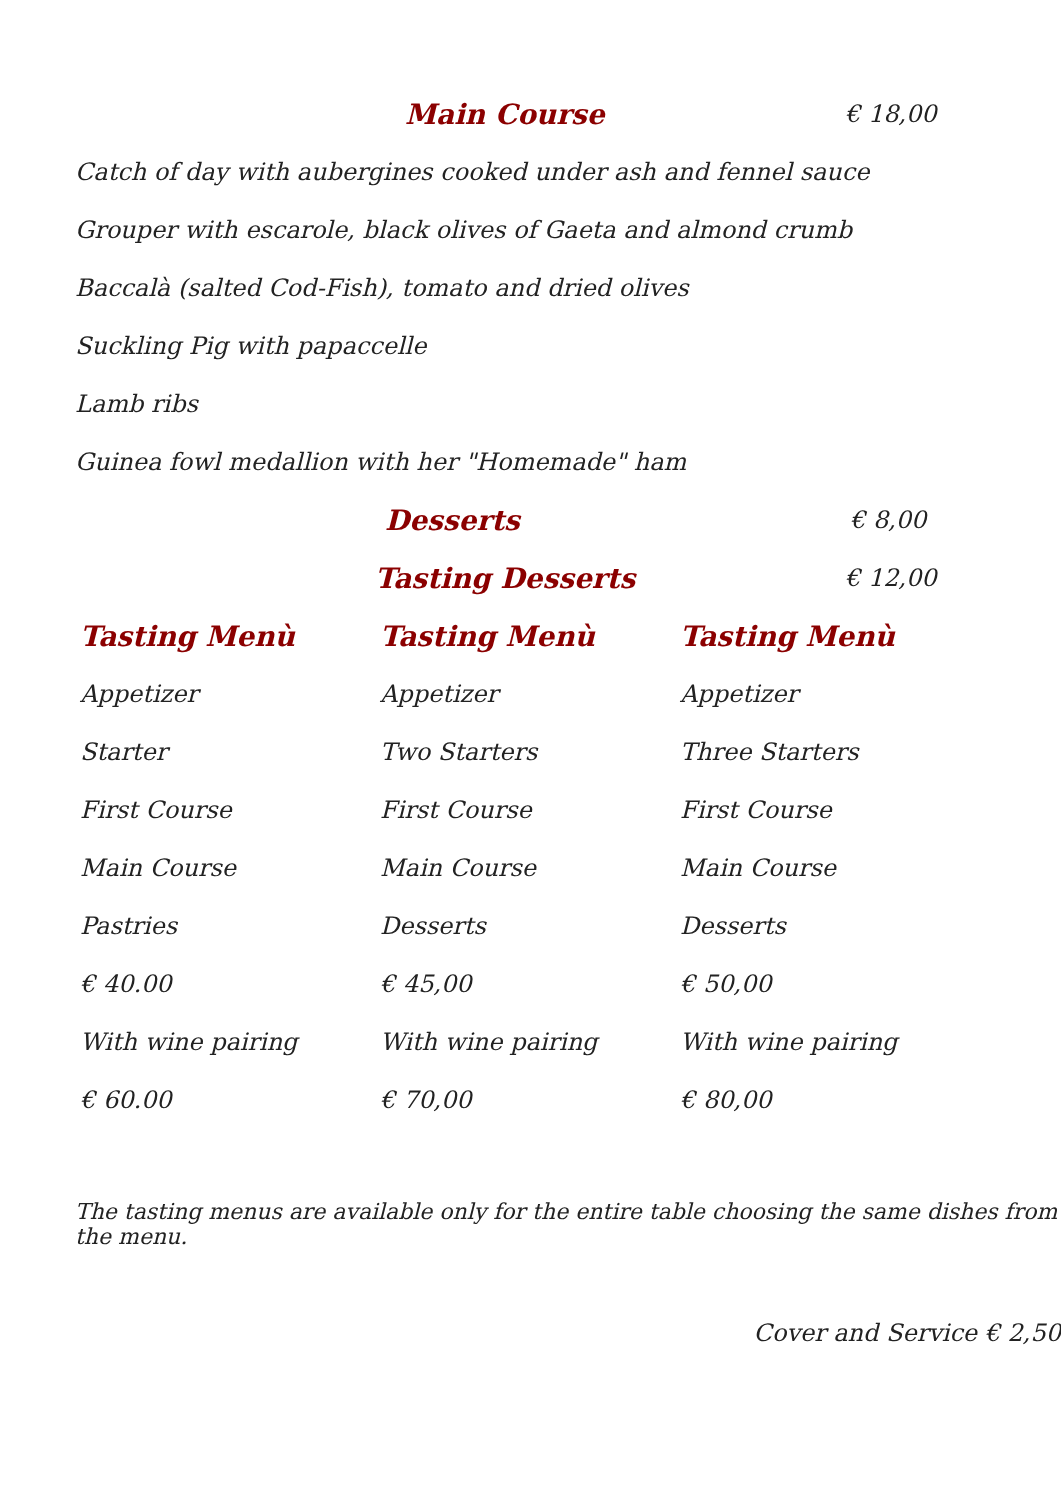Main Course € 18,00
Catch of day with aubergines cooked under ash and fennel sauce
Grouper with escarole, black olives of Gaeta and almond crumb
Baccalà (salted Cod-Fish), tomato and dried olives
Suckling Pig with papaccelle
Lamb ribs
Guinea fowl medallion with her "Homemade" ham
Desserts € 8,00
Tasting Desserts € 12,00
| Tasting Menù | Tasting Menù | Tasting Menù |
| --- | --- | --- |
| Appetizer | Appetizer | Appetizer |
| Starter | Two Starters | Three Starters |
| First Course | First Course | First Course |
| Main Course | Main Course | Main Course |
| Pastries | Desserts | Desserts |
| € 40.00 | € 45,00 | € 50,00 |
| With wine pairing | With wine pairing | With wine pairing |
| € 60.00 | € 70,00 | € 80,00 |
The tasting menus are available only for the entire table choosing the same dishes from the menu.
Cover and Service € 2,50